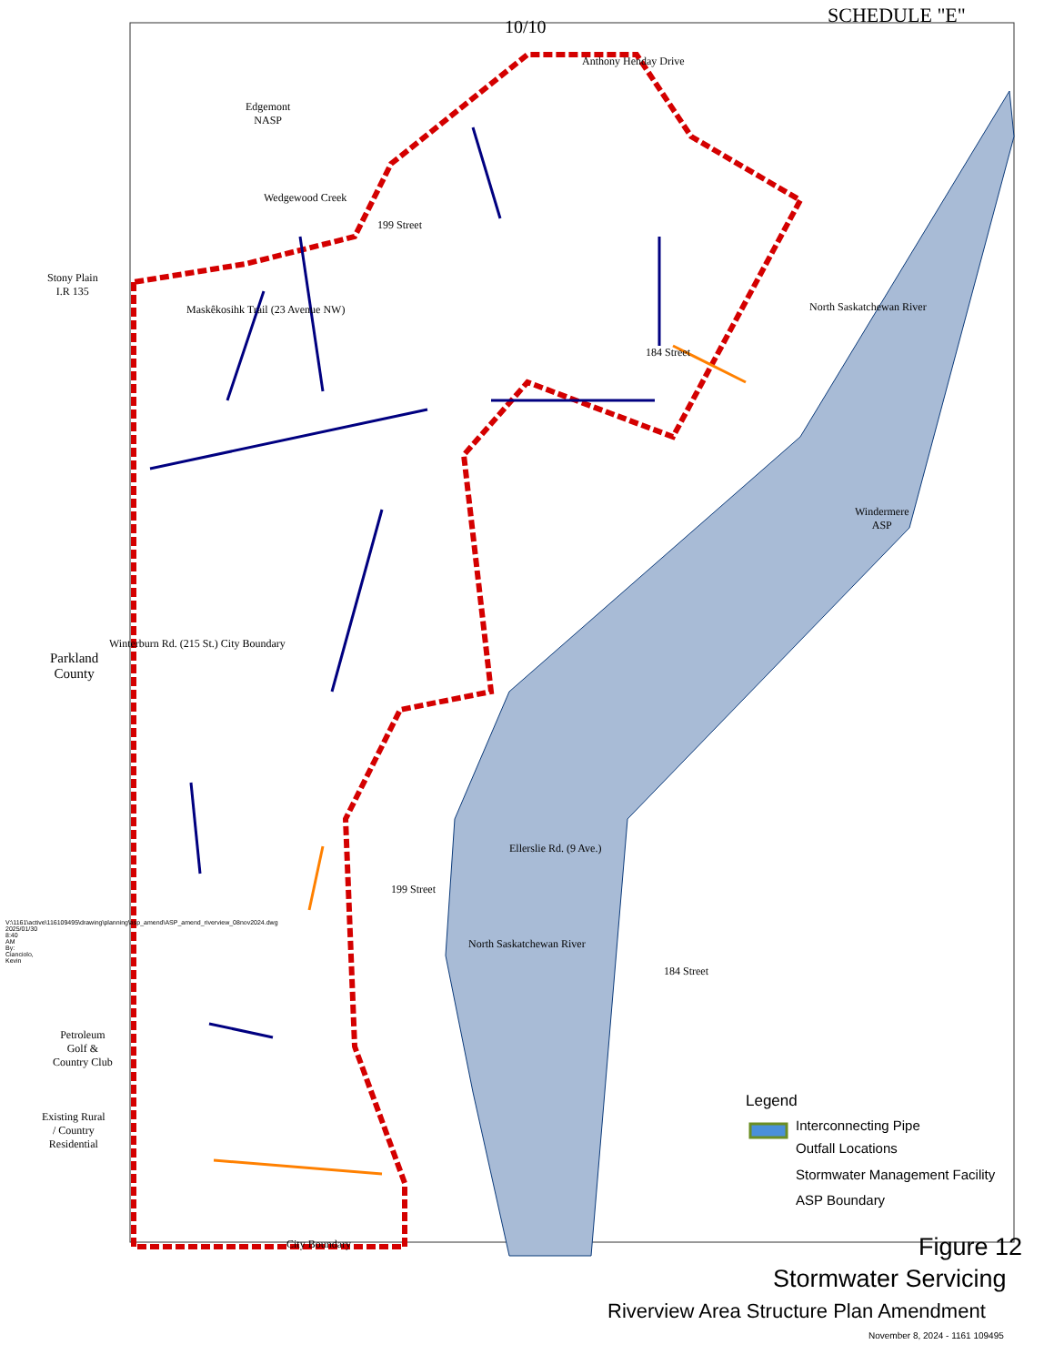SCHEDULE "E"
10/10
Anthony Henday Drive
Edgemont
NASP
Wedgewood Creek
199 Street
Stony Plain
I.R 135
Maskêkosihk Trail (23 Avenue NW)
184 Street
North Saskatchewan River
Windermere
ASP
Parkland
County
Winterburn Rd. (215 St.) City Boundary
Ellerslie Rd. (9 Ave.)
199 Street
North Saskatchewan River
184 Street
Petroleum
Golf &
Country Club
Existing Rural
/ Country
Residential
City Boundary
V:\1161\active\116109495\drawing\planning\asp_amend\ASP_amend_riverview_08nov2024.dwg 2025/01/30 8:40 AM By: Cianciolo, Kevin
Legend
Interconnecting Pipe
Outfall Locations
Stormwater Management Facility
ASP Boundary
Figure 12
Stormwater Servicing
Riverview Area Structure Plan Amendment
November 8, 2024 - 1161 109495